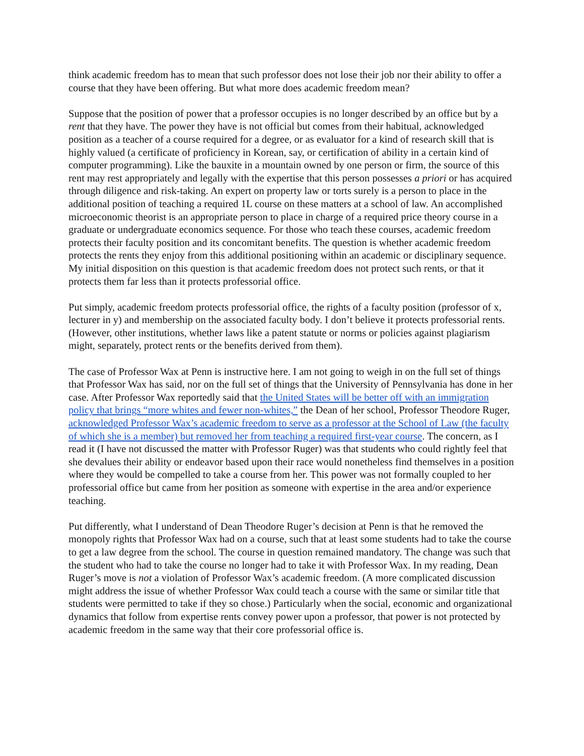think academic freedom has to mean that such professor does not lose their job nor their ability to offer a course that they have been offering. But what more does academic freedom mean?
Suppose that the position of power that a professor occupies is no longer described by an office but by a rent that they have. The power they have is not official but comes from their habitual, acknowledged position as a teacher of a course required for a degree, or as evaluator for a kind of research skill that is highly valued (a certificate of proficiency in Korean, say, or certification of ability in a certain kind of computer programming). Like the bauxite in a mountain owned by one person or firm, the source of this rent may rest appropriately and legally with the expertise that this person possesses a priori or has acquired through diligence and risk-taking. An expert on property law or torts surely is a person to place in the additional position of teaching a required 1L course on these matters at a school of law. An accomplished microeconomic theorist is an appropriate person to place in charge of a required price theory course in a graduate or undergraduate economics sequence. For those who teach these courses, academic freedom protects their faculty position and its concomitant benefits. The question is whether academic freedom protects the rents they enjoy from this additional positioning within an academic or disciplinary sequence. My initial disposition on this question is that academic freedom does not protect such rents, or that it protects them far less than it protects professorial office.
Put simply, academic freedom protects professorial office, the rights of a faculty position (professor of x, lecturer in y) and membership on the associated faculty body. I don’t believe it protects professorial rents. (However, other institutions, whether laws like a patent statute or norms or policies against plagiarism might, separately, protect rents or the benefits derived from them).
The case of Professor Wax at Penn is instructive here. I am not going to weigh in on the full set of things that Professor Wax has said, nor on the full set of things that the University of Pennsylvania has done in her case. After Professor Wax reportedly said that the United States will be better off with an immigration policy that brings “more whites and fewer non-whites,” the Dean of her school, Professor Theodore Ruger, acknowledged Professor Wax’s academic freedom to serve as a professor at the School of Law (the faculty of which she is a member) but removed her from teaching a required first-year course. The concern, as I read it (I have not discussed the matter with Professor Ruger) was that students who could rightly feel that she devalues their ability or endeavor based upon their race would nonetheless find themselves in a position where they would be compelled to take a course from her. This power was not formally coupled to her professorial office but came from her position as someone with expertise in the area and/or experience teaching.
Put differently, what I understand of Dean Theodore Ruger’s decision at Penn is that he removed the monopoly rights that Professor Wax had on a course, such that at least some students had to take the course to get a law degree from the school. The course in question remained mandatory. The change was such that the student who had to take the course no longer had to take it with Professor Wax. In my reading, Dean Ruger’s move is not a violation of Professor Wax’s academic freedom. (A more complicated discussion might address the issue of whether Professor Wax could teach a course with the same or similar title that students were permitted to take if they so chose.) Particularly when the social, economic and organizational dynamics that follow from expertise rents convey power upon a professor, that power is not protected by academic freedom in the same way that their core professorial office is.